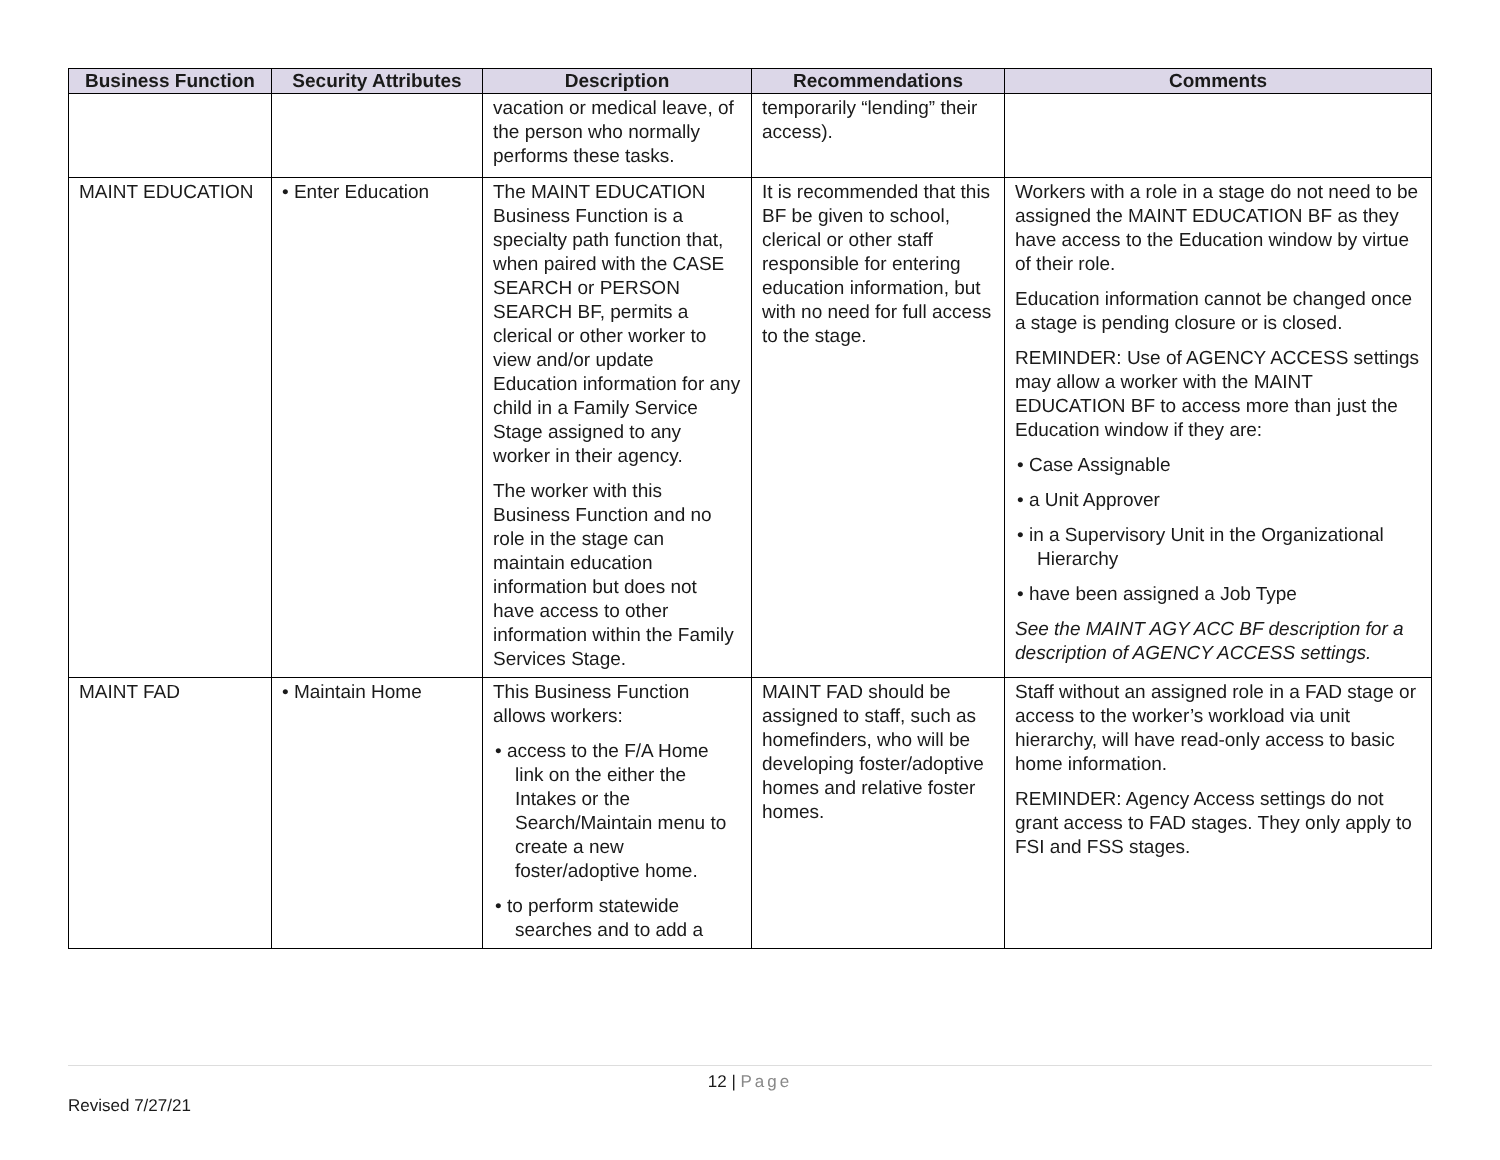| Business Function | Security Attributes | Description | Recommendations | Comments |
| --- | --- | --- | --- | --- |
| | | vacation or medical leave, of the person who normally performs these tasks. | temporarily “lending” their access). | |
| MAINT EDUCATION | • Enter Education | The MAINT EDUCATION Business Function is a specialty path function that, when paired with the CASE SEARCH or PERSON SEARCH BF, permits a clerical or other worker to view and/or update Education information for any child in a Family Service Stage assigned to any worker in their agency. The worker with this Business Function and no role in the stage can maintain education information but does not have access to other information within the Family Services Stage. | It is recommended that this BF be given to school, clerical or other staff responsible for entering education information, but with no need for full access to the stage. | Workers with a role in a stage do not need to be assigned the MAINT EDUCATION BF as they have access to the Education window by virtue of their role. Education information cannot be changed once a stage is pending closure or is closed. REMINDER: Use of AGENCY ACCESS settings may allow a worker with the MAINT EDUCATION BF to access more than just the Education window if they are: • Case Assignable • a Unit Approver • in a Supervisory Unit in the Organizational Hierarchy • have been assigned a Job Type See the MAINT AGY ACC BF description for a description of AGENCY ACCESS settings. |
| MAINT FAD | • Maintain Home | This Business Function allows workers: • access to the F/A Home link on the either the Intakes or the Search/Maintain menu to create a new foster/adoptive home. • to perform statewide searches and to add a | MAINT FAD should be assigned to staff, such as homefinders, who will be developing foster/adoptive homes and relative foster homes. | Staff without an assigned role in a FAD stage or access to the worker’s workload via unit hierarchy, will have read-only access to basic home information. REMINDER: Agency Access settings do not grant access to FAD stages. They only apply to FSI and FSS stages. |
12 | Page
Revised 7/27/21